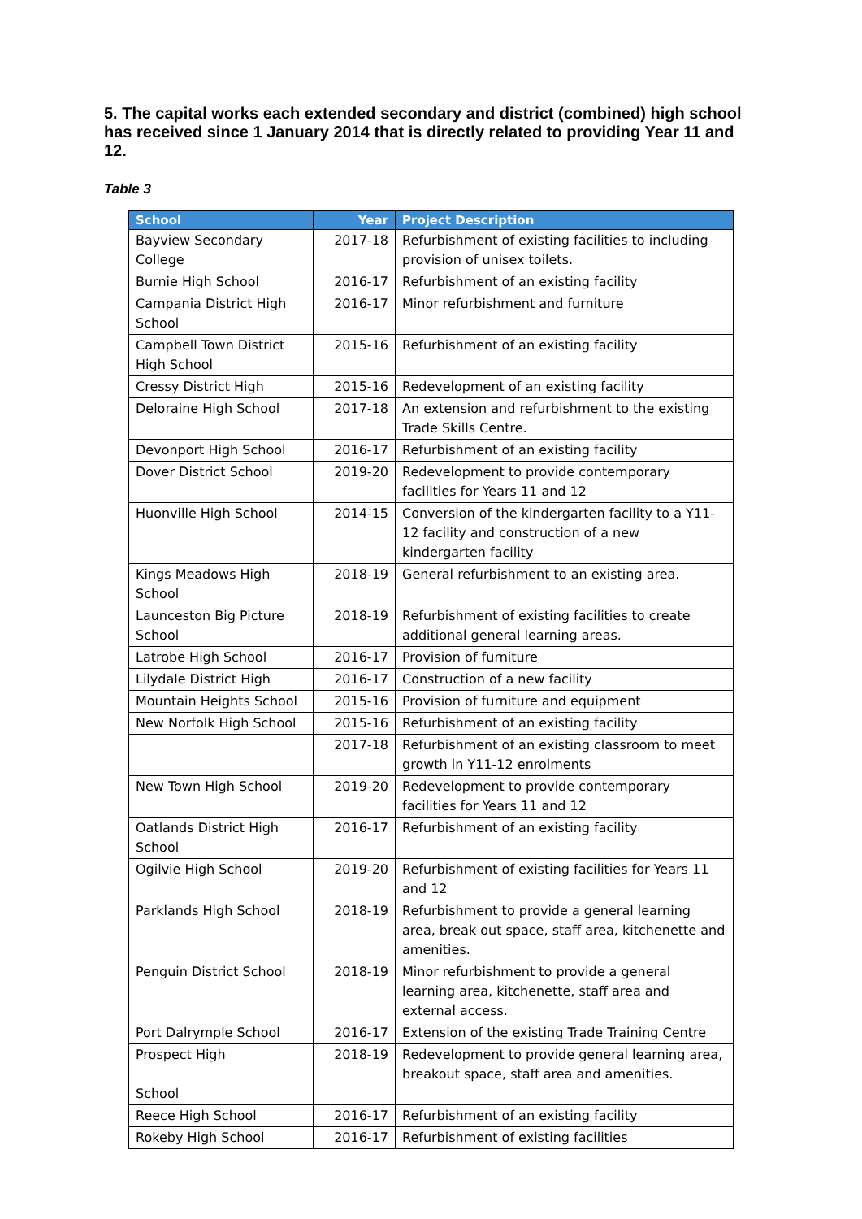5. The capital works each extended secondary and district (combined) high school has received since 1 January 2014 that is directly related to providing Year 11 and 12.
Table 3
| School | Year | Project Description |
| --- | --- | --- |
| Bayview Secondary College | 2017-18 | Refurbishment of existing facilities to including provision of unisex toilets. |
| Burnie High School | 2016-17 | Refurbishment of an existing facility |
| Campania District High School | 2016-17 | Minor refurbishment and furniture |
| Campbell Town District High School | 2015-16 | Refurbishment of an existing facility |
| Cressy District High | 2015-16 | Redevelopment of an existing facility |
| Deloraine High School | 2017-18 | An extension and refurbishment to the existing Trade Skills Centre. |
| Devonport High School | 2016-17 | Refurbishment of an existing facility |
| Dover District School | 2019-20 | Redevelopment to provide contemporary facilities for Years 11 and 12 |
| Huonville High School | 2014-15 | Conversion of the kindergarten facility to a Y11-12 facility and construction of a new kindergarten facility |
| Kings Meadows High School | 2018-19 | General refurbishment to an existing area. |
| Launceston Big Picture School | 2018-19 | Refurbishment of existing facilities to create additional general learning areas. |
| Latrobe High School | 2016-17 | Provision of furniture |
| Lilydale District High | 2016-17 | Construction of a new facility |
| Mountain Heights School | 2015-16 | Provision of furniture and equipment |
| New Norfolk High School | 2015-16 | Refurbishment of an existing facility |
| | 2017-18 | Refurbishment of an existing classroom to meet growth in Y11-12 enrolments |
| New Town High School | 2019-20 | Redevelopment to provide contemporary facilities for Years 11 and 12 |
| Oatlands District High School | 2016-17 | Refurbishment of an existing facility |
| Ogilvie High School | 2019-20 | Refurbishment of existing facilities for Years 11 and 12 |
| Parklands High School | 2018-19 | Refurbishment to provide a general learning area, break out space, staff area, kitchenette and amenities. |
| Penguin District School | 2018-19 | Minor refurbishment to provide a general learning area, kitchenette, staff area and external access. |
| Port Dalrymple School | 2016-17 | Extension of the existing Trade Training Centre |
| Prospect High School | 2018-19 | Redevelopment to provide general learning area, breakout space, staff area and amenities. |
| Reece High School | 2016-17 | Refurbishment of an existing facility |
| Rokeby High School | 2016-17 | Refurbishment of existing facilities |